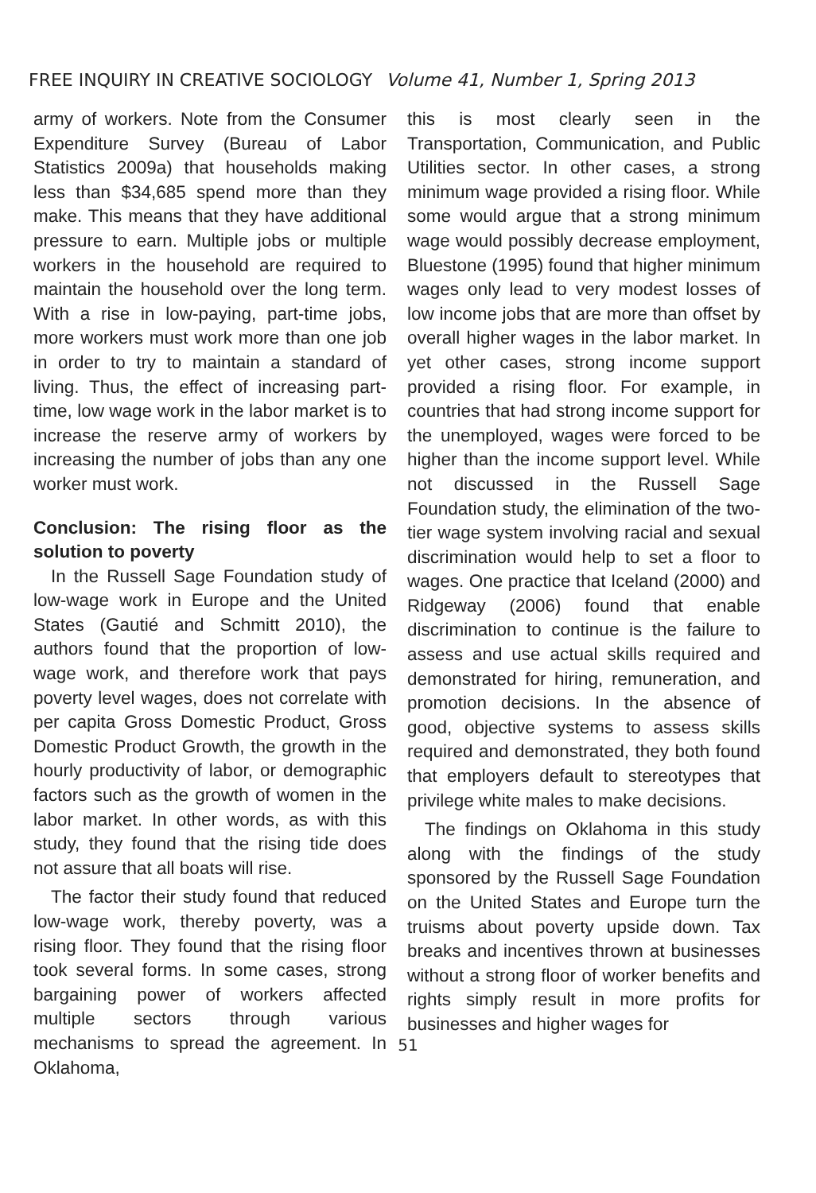FREE INQUIRY IN CREATIVE SOCIOLOGY Volume 41, Number 1, Spring 2013
army of workers. Note from the Consumer Expenditure Survey (Bureau of Labor Statistics 2009a) that households making less than $34,685 spend more than they make. This means that they have additional pressure to earn. Multiple jobs or multiple workers in the household are required to maintain the household over the long term. With a rise in low-paying, part-time jobs, more workers must work more than one job in order to try to maintain a standard of living. Thus, the effect of increasing part-time, low wage work in the labor market is to increase the reserve army of workers by increasing the number of jobs than any one worker must work.
Conclusion: The rising floor as the solution to poverty
In the Russell Sage Foundation study of low-wage work in Europe and the United States (Gautié and Schmitt 2010), the authors found that the proportion of low-wage work, and therefore work that pays poverty level wages, does not correlate with per capita Gross Domestic Product, Gross Domestic Product Growth, the growth in the hourly productivity of labor, or demographic factors such as the growth of women in the labor market. In other words, as with this study, they found that the rising tide does not assure that all boats will rise.
The factor their study found that reduced low-wage work, thereby poverty, was a rising floor. They found that the rising floor took several forms. In some cases, strong bargaining power of workers affected multiple sectors through various mechanisms to spread the agreement. In Oklahoma,
this is most clearly seen in the Transportation, Communication, and Public Utilities sector. In other cases, a strong minimum wage provided a rising floor. While some would argue that a strong minimum wage would possibly decrease employment, Bluestone (1995) found that higher minimum wages only lead to very modest losses of low income jobs that are more than offset by overall higher wages in the labor market. In yet other cases, strong income support provided a rising floor. For example, in countries that had strong income support for the unemployed, wages were forced to be higher than the income support level. While not discussed in the Russell Sage Foundation study, the elimination of the two-tier wage system involving racial and sexual discrimination would help to set a floor to wages. One practice that Iceland (2000) and Ridgeway (2006) found that enable discrimination to continue is the failure to assess and use actual skills required and demonstrated for hiring, remuneration, and promotion decisions. In the absence of good, objective systems to assess skills required and demonstrated, they both found that employers default to stereotypes that privilege white males to make decisions.
The findings on Oklahoma in this study along with the findings of the study sponsored by the Russell Sage Foundation on the United States and Europe turn the truisms about poverty upside down. Tax breaks and incentives thrown at businesses without a strong floor of worker benefits and rights simply result in more profits for businesses and higher wages for
51